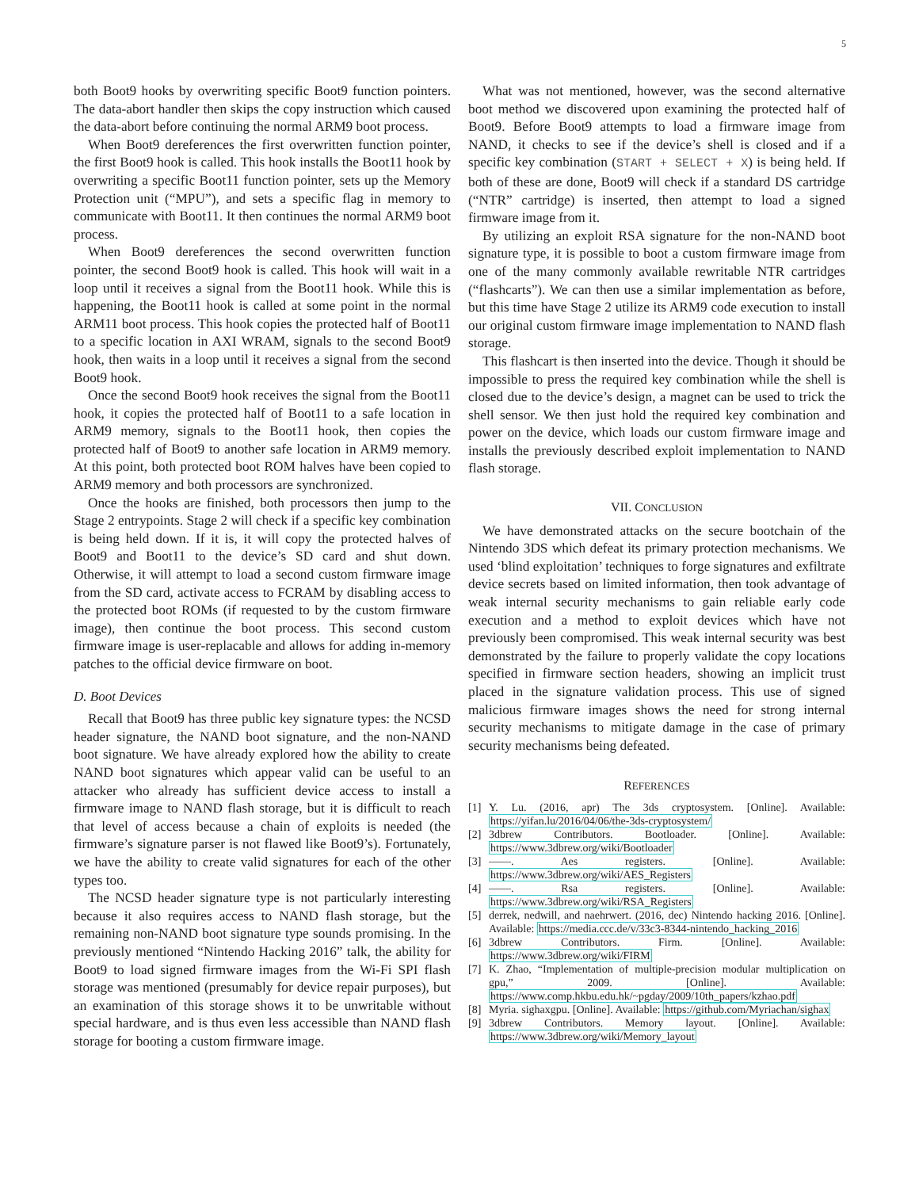5
both Boot9 hooks by overwriting specific Boot9 function pointers. The data-abort handler then skips the copy instruction which caused the data-abort before continuing the normal ARM9 boot process.
When Boot9 dereferences the first overwritten function pointer, the first Boot9 hook is called. This hook installs the Boot11 hook by overwriting a specific Boot11 function pointer, sets up the Memory Protection unit (“MPU”), and sets a specific flag in memory to communicate with Boot11. It then continues the normal ARM9 boot process.
When Boot9 dereferences the second overwritten function pointer, the second Boot9 hook is called. This hook will wait in a loop until it receives a signal from the Boot11 hook. While this is happening, the Boot11 hook is called at some point in the normal ARM11 boot process. This hook copies the protected half of Boot11 to a specific location in AXI WRAM, signals to the second Boot9 hook, then waits in a loop until it receives a signal from the second Boot9 hook.
Once the second Boot9 hook receives the signal from the Boot11 hook, it copies the protected half of Boot11 to a safe location in ARM9 memory, signals to the Boot11 hook, then copies the protected half of Boot9 to another safe location in ARM9 memory. At this point, both protected boot ROM halves have been copied to ARM9 memory and both processors are synchronized.
Once the hooks are finished, both processors then jump to the Stage 2 entrypoints. Stage 2 will check if a specific key combination is being held down. If it is, it will copy the protected halves of Boot9 and Boot11 to the device’s SD card and shut down. Otherwise, it will attempt to load a second custom firmware image from the SD card, activate access to FCRAM by disabling access to the protected boot ROMs (if requested to by the custom firmware image), then continue the boot process. This second custom firmware image is user-replacable and allows for adding in-memory patches to the official device firmware on boot.
D. Boot Devices
Recall that Boot9 has three public key signature types: the NCSD header signature, the NAND boot signature, and the non-NAND boot signature. We have already explored how the ability to create NAND boot signatures which appear valid can be useful to an attacker who already has sufficient device access to install a firmware image to NAND flash storage, but it is difficult to reach that level of access because a chain of exploits is needed (the firmware’s signature parser is not flawed like Boot9’s). Fortunately, we have the ability to create valid signatures for each of the other types too.
The NCSD header signature type is not particularly interesting because it also requires access to NAND flash storage, but the remaining non-NAND boot signature type sounds promising. In the previously mentioned “Nintendo Hacking 2016” talk, the ability for Boot9 to load signed firmware images from the Wi-Fi SPI flash storage was mentioned (presumably for device repair purposes), but an examination of this storage shows it to be unwritable without special hardware, and is thus even less accessible than NAND flash storage for booting a custom firmware image.
What was not mentioned, however, was the second alternative boot method we discovered upon examining the protected half of Boot9. Before Boot9 attempts to load a firmware image from NAND, it checks to see if the device’s shell is closed and if a specific key combination (START + SELECT + X) is being held. If both of these are done, Boot9 will check if a standard DS cartridge (“NTR” cartridge) is inserted, then attempt to load a signed firmware image from it.
By utilizing an exploit RSA signature for the non-NAND boot signature type, it is possible to boot a custom firmware image from one of the many commonly available rewritable NTR cartridges (“flashcarts”). We can then use a similar implementation as before, but this time have Stage 2 utilize its ARM9 code execution to install our original custom firmware image implementation to NAND flash storage.
This flashcart is then inserted into the device. Though it should be impossible to press the required key combination while the shell is closed due to the device’s design, a magnet can be used to trick the shell sensor. We then just hold the required key combination and power on the device, which loads our custom firmware image and installs the previously described exploit implementation to NAND flash storage.
VII. CONCLUSION
We have demonstrated attacks on the secure bootchain of the Nintendo 3DS which defeat its primary protection mechanisms. We used ‘blind exploitation’ techniques to forge signatures and exfiltrate device secrets based on limited information, then took advantage of weak internal security mechanisms to gain reliable early code execution and a method to exploit devices which have not previously been compromised. This weak internal security was best demonstrated by the failure to properly validate the copy locations specified in firmware section headers, showing an implicit trust placed in the signature validation process. This use of signed malicious firmware images shows the need for strong internal security mechanisms to mitigate damage in the case of primary security mechanisms being defeated.
REFERENCES
[1] Y. Lu. (2016, apr) The 3ds cryptosystem. [Online]. Available: https://yifan.lu/2016/04/06/the-3ds-cryptosystem/
[2] 3dbrew Contributors. Bootloader. [Online]. Available: https://www.3dbrew.org/wiki/Bootloader
[3] ——. Aes registers. [Online]. Available: https://www.3dbrew.org/wiki/AES_Registers
[4] ——. Rsa registers. [Online]. Available: https://www.3dbrew.org/wiki/RSA_Registers
[5] derrek, nedwill, and naehrwert. (2016, dec) Nintendo hacking 2016. [Online]. Available: https://media.ccc.de/v/33c3-8344-nintendo_hacking_2016
[6] 3dbrew Contributors. Firm. [Online]. Available: https://www.3dbrew.org/wiki/FIRM
[7] K. Zhao, “Implementation of multiple-precision modular multiplication on gpu,” 2009. [Online]. Available: https://www.comp.hkbu.edu.hk/~pgday/2009/10th_papers/kzhao.pdf
[8] Myria. sighaxgpu. [Online]. Available: https://github.com/Myriachan/sighax
[9] 3dbrew Contributors. Memory layout. [Online]. Available: https://www.3dbrew.org/wiki/Memory_layout